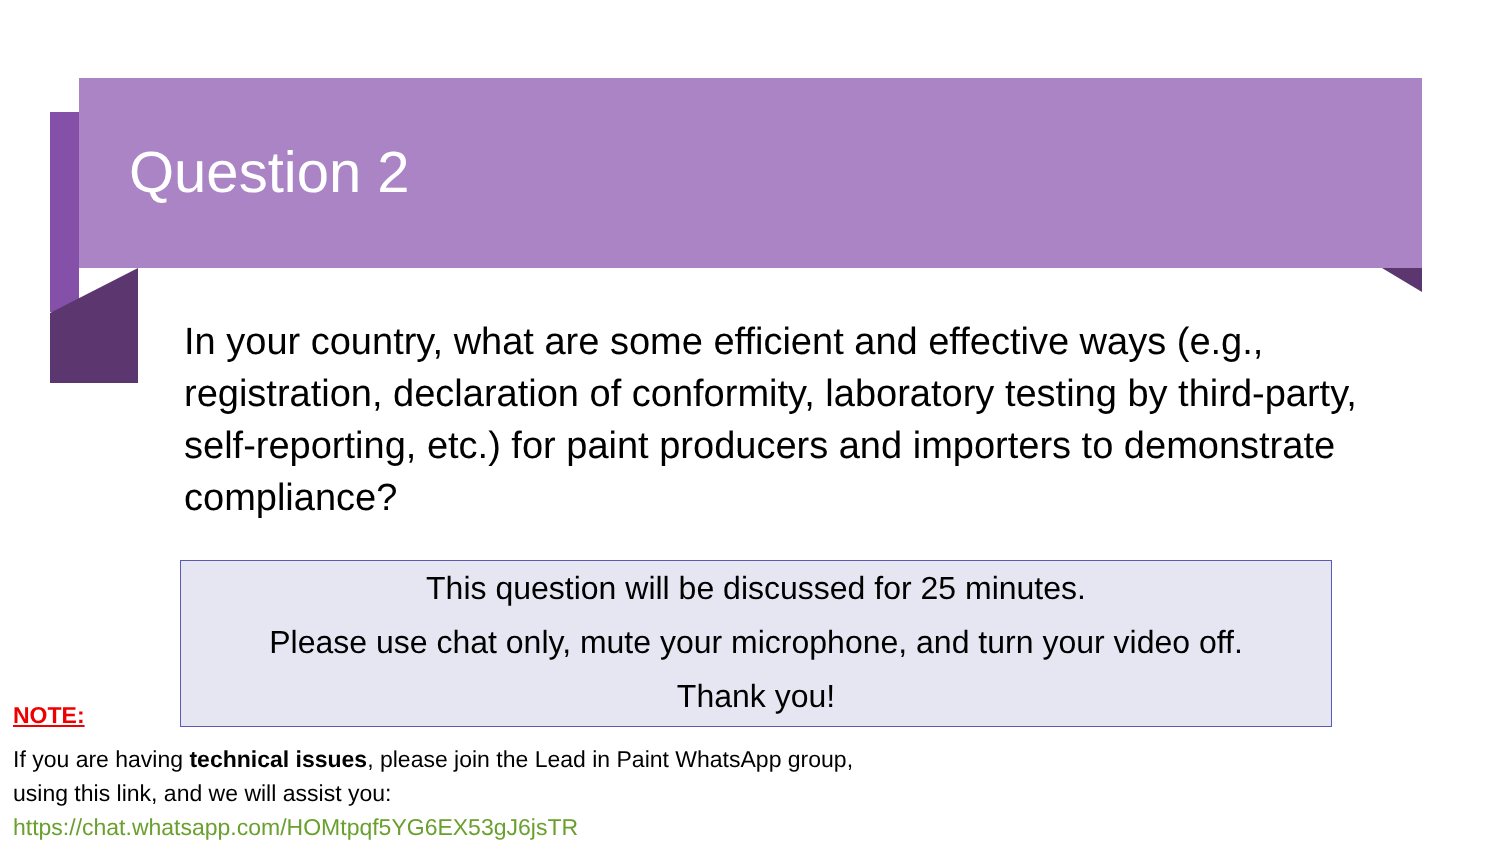Question 2
In your country, what are some efficient and effective ways (e.g., registration, declaration of conformity, laboratory testing by third-party, self-reporting, etc.) for paint producers and importers to demonstrate compliance?
This question will be discussed for 25 minutes.
Please use chat only, mute your microphone, and turn your video off.
Thank you!
NOTE:
If you are having technical issues, please join the Lead in Paint WhatsApp group, using this link, and we will assist you:
https://chat.whatsapp.com/HOMtpqf5YG6EX53gJ6jsTR